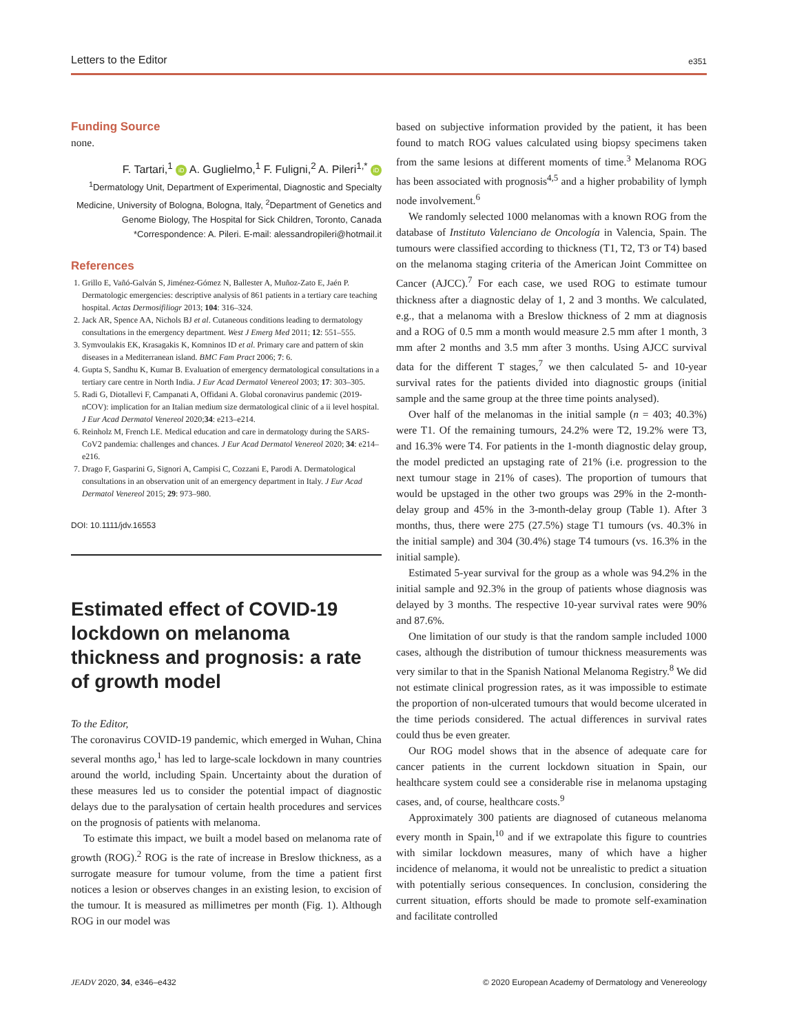Letters to the Editor e351
Funding Source
none.
F. Tartari,<sup>1</sup> iD A. Guglielmo,<sup>1</sup> F. Fuligni,<sup>2</sup> A. Pileri<sup>1,*</sup> iD
<sup>1</sup> Dermatology Unit, Department of Experimental, Diagnostic and Specialty Medicine, University of Bologna, Bologna, Italy, <sup>2</sup>Department of Genetics and Genome Biology, The Hospital for Sick Children, Toronto, Canada
*Correspondence: A. Pileri. E-mail: alessandropileri@hotmail.it
References
1. Grillo E, Vañó-Galván S, Jiménez-Gómez N, Ballester A, Muñoz-Zato E, Jaén P. Dermatologic emergencies: descriptive analysis of 861 patients in a tertiary care teaching hospital. Actas Dermosifiliogr 2013; 104: 316–324.
2. Jack AR, Spence AA, Nichols BJ et al. Cutaneous conditions leading to dermatology consultations in the emergency department. West J Emerg Med 2011; 12: 551–555.
3. Symvoulakis EK, Krasagakis K, Komninos ID et al. Primary care and pattern of skin diseases in a Mediterranean island. BMC Fam Pract 2006; 7: 6.
4. Gupta S, Sandhu K, Kumar B. Evaluation of emergency dermatological consultations in a tertiary care centre in North India. J Eur Acad Dermatol Venereol 2003; 17: 303–305.
5. Radi G, Diotallevi F, Campanati A, Offidani A. Global coronavirus pandemic (2019-nCOV): implication for an Italian medium size dermatological clinic of a ii level hospital. J Eur Acad Dermatol Venereol 2020;34: e213–e214.
6. Reinholz M, French LE. Medical education and care in dermatology during the SARS-CoV2 pandemia: challenges and chances. J Eur Acad Dermatol Venereol 2020; 34: e214–e216.
7. Drago F, Gasparini G, Signori A, Campisi C, Cozzani E, Parodi A. Dermatological consultations in an observation unit of an emergency department in Italy. J Eur Acad Dermatol Venereol 2015; 29: 973–980.
DOI: 10.1111/jdv.16553
Estimated effect of COVID-19 lockdown on melanoma thickness and prognosis: a rate of growth model
To the Editor,
The coronavirus COVID-19 pandemic, which emerged in Wuhan, China several months ago,<sup>1</sup> has led to large-scale lockdown in many countries around the world, including Spain. Uncertainty about the duration of these measures led us to consider the potential impact of diagnostic delays due to the paralysation of certain health procedures and services on the prognosis of patients with melanoma.
To estimate this impact, we built a model based on melanoma rate of growth (ROG).<sup>2</sup> ROG is the rate of increase in Breslow thickness, as a surrogate measure for tumour volume, from the time a patient first notices a lesion or observes changes in an existing lesion, to excision of the tumour. It is measured as millimetres per month (Fig. 1). Although ROG in our model was
based on subjective information provided by the patient, it has been found to match ROG values calculated using biopsy specimens taken from the same lesions at different moments of time.<sup>3</sup> Melanoma ROG has been associated with prognosis<sup>4,5</sup> and a higher probability of lymph node involvement.<sup>6</sup>
We randomly selected 1000 melanomas with a known ROG from the database of Instituto Valenciano de Oncología in Valencia, Spain. The tumours were classified according to thickness (T1, T2, T3 or T4) based on the melanoma staging criteria of the American Joint Committee on Cancer (AJCC).<sup>7</sup> For each case, we used ROG to estimate tumour thickness after a diagnostic delay of 1, 2 and 3 months. We calculated, e.g., that a melanoma with a Breslow thickness of 2 mm at diagnosis and a ROG of 0.5 mm a month would measure 2.5 mm after 1 month, 3 mm after 2 months and 3.5 mm after 3 months. Using AJCC survival data for the different T stages,<sup>7</sup> we then calculated 5- and 10-year survival rates for the patients divided into diagnostic groups (initial sample and the same group at the three time points analysed).
Over half of the melanomas in the initial sample (n = 403; 40.3%) were T1. Of the remaining tumours, 24.2% were T2, 19.2% were T3, and 16.3% were T4. For patients in the 1-month diagnostic delay group, the model predicted an upstaging rate of 21% (i.e. progression to the next tumour stage in 21% of cases). The proportion of tumours that would be upstaged in the other two groups was 29% in the 2-month-delay group and 45% in the 3-month-delay group (Table 1). After 3 months, thus, there were 275 (27.5%) stage T1 tumours (vs. 40.3% in the initial sample) and 304 (30.4%) stage T4 tumours (vs. 16.3% in the initial sample).
Estimated 5-year survival for the group as a whole was 94.2% in the initial sample and 92.3% in the group of patients whose diagnosis was delayed by 3 months. The respective 10-year survival rates were 90% and 87.6%.
One limitation of our study is that the random sample included 1000 cases, although the distribution of tumour thickness measurements was very similar to that in the Spanish National Melanoma Registry.<sup>8</sup> We did not estimate clinical progression rates, as it was impossible to estimate the proportion of non-ulcerated tumours that would become ulcerated in the time periods considered. The actual differences in survival rates could thus be even greater.
Our ROG model shows that in the absence of adequate care for cancer patients in the current lockdown situation in Spain, our healthcare system could see a considerable rise in melanoma upstaging cases, and, of course, healthcare costs.<sup>9</sup>
Approximately 300 patients are diagnosed of cutaneous melanoma every month in Spain,<sup>10</sup> and if we extrapolate this figure to countries with similar lockdown measures, many of which have a higher incidence of melanoma, it would not be unrealistic to predict a situation with potentially serious consequences. In conclusion, considering the current situation, efforts should be made to promote self-examination and facilitate controlled
JEADV 2020, 34, e346–e432 © 2020 European Academy of Dermatology and Venereology